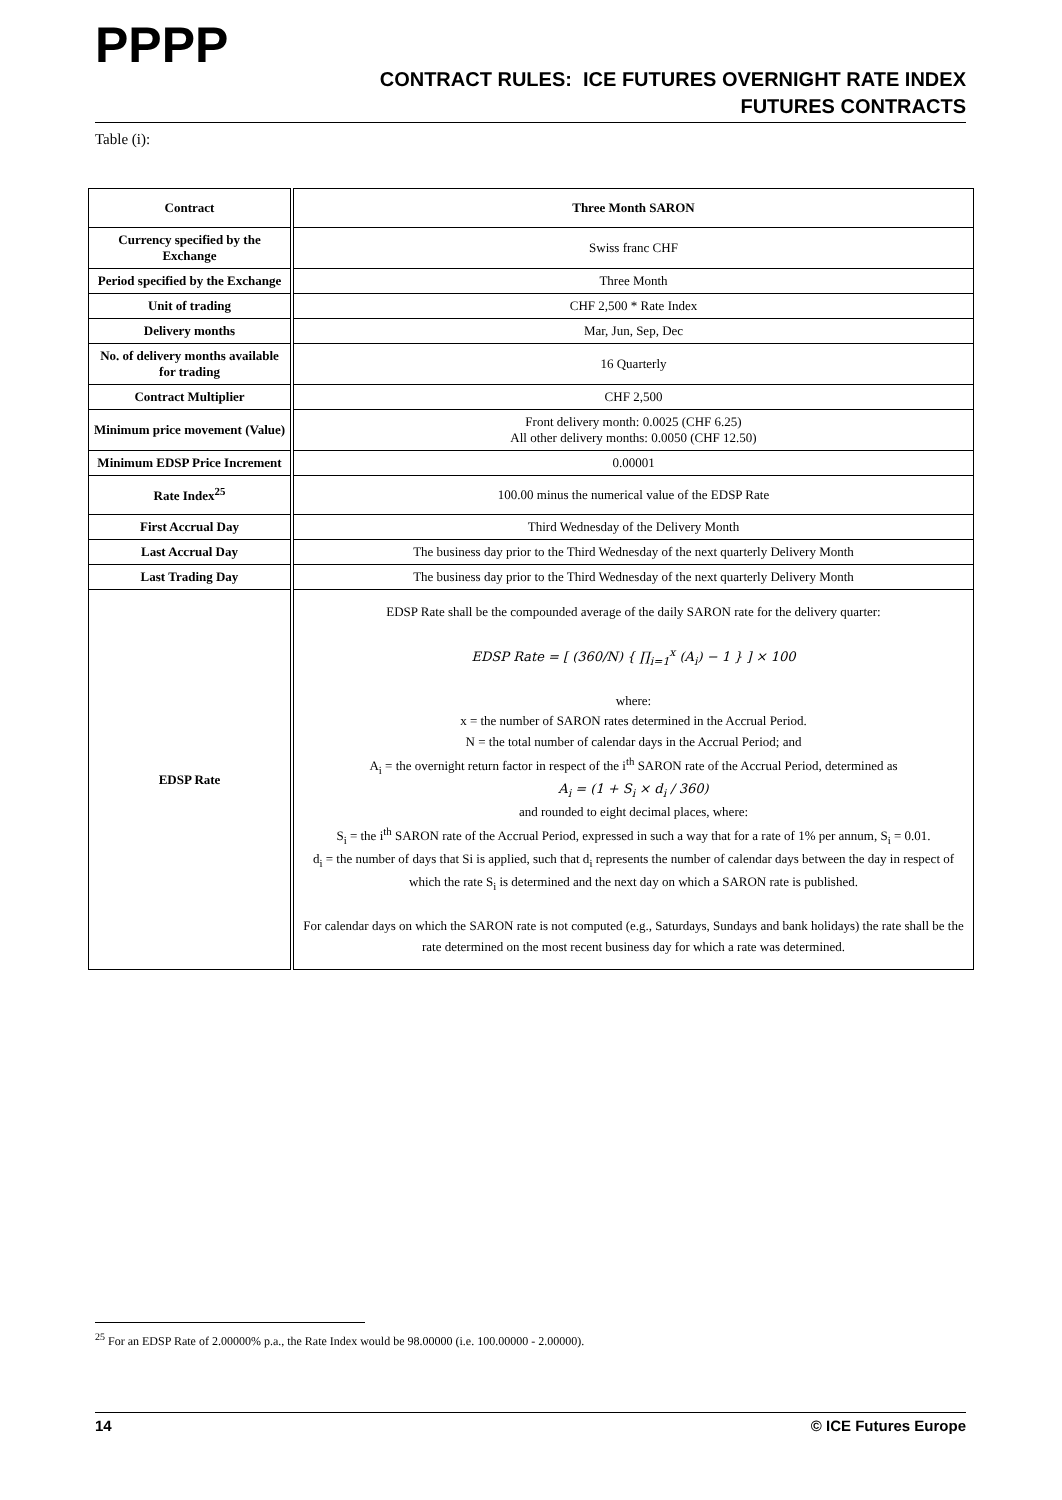PPPP
CONTRACT RULES: ICE FUTURES OVERNIGHT RATE INDEX
FUTURES CONTRACTS
Table (i):
| Contract | Three Month SARON |
| Currency specified by the Exchange | Swiss franc CHF |
| Period specified by the Exchange | Three Month |
| Unit of trading | CHF 2,500 * Rate Index |
| Delivery months | Mar, Jun, Sep, Dec |
| No. of delivery months available for trading | 16 Quarterly |
| Contract Multiplier | CHF 2,500 |
| Minimum price movement (Value) | Front delivery month: 0.0025 (CHF 6.25) All other delivery months: 0.0050 (CHF 12.50) |
| Minimum EDSP Price Increment | 0.00001 |
| Rate Index<sup>25</sup> | 100.00 minus the numerical value of the EDSP Rate |
| First Accrual Day | Third Wednesday of the Delivery Month |
| Last Accrual Day | The business day prior to the Third Wednesday of the next quarterly Delivery Month |
| Last Trading Day | The business day prior to the Third Wednesday of the next quarterly Delivery Month |
| EDSP Rate | EDSP Rate shall be the compounded average of the daily SARON rate for the delivery quarter: EDSP Rate = [ (360/N) { ∏<sub>i=1</sub><sup>x</sup> (A<sub>i</sub>) − 1 } ] × 100 where: x = the number of SARON rates determined in the Accrual Period. N = the total number of calendar days in the Accrual Period; and A<sub>i</sub> = the overnight return factor in respect of the i<sup>th</sup> SARON rate of the Accrual Period, determined as A<sub>i</sub> = (1 + S<sub>i</sub> × d<sub>i</sub> / 360) and rounded to eight decimal places, where: S<sub>i</sub> = the i<sup>th</sup> SARON rate of the Accrual Period, expressed in such a way that for a rate of 1% per annum, S<sub>i</sub> = 0.01. d<sub>i</sub> = the number of days that Si is applied, such that d<sub>i</sub> represents the number of calendar days between the day in respect of which the rate S<sub>i</sub> is determined and the next day on which a SARON rate is published. For calendar days on which the SARON rate is not computed (e.g., Saturdays, Sundays and bank holidays) the rate shall be the rate determined on the most recent business day for which a rate was determined. |
<sup>25</sup> For an EDSP Rate of 2.00000% p.a., the Rate Index would be 98.00000 (i.e. 100.00000 - 2.00000).
14 © ICE Futures Europe